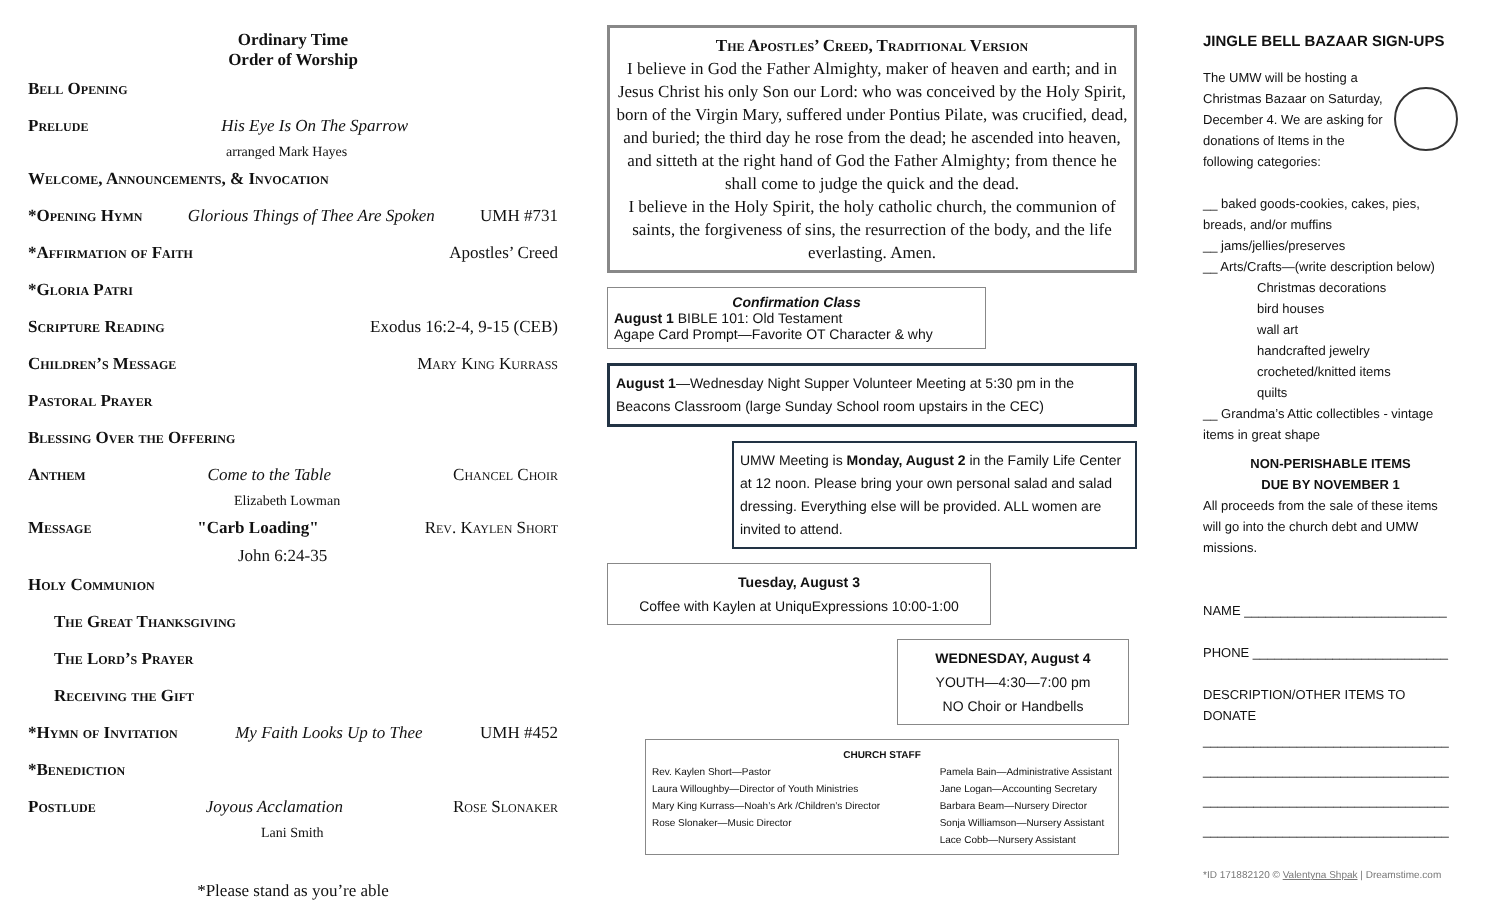Ordinary Time
Order of Worship
Bell Opening
Prelude His Eye Is On The Sparrow
arranged Mark Hayes
Welcome, Announcements, & Invocation
*Opening Hymn Glorious Things of Thee Are Spoken UMH #731
*Affirmation of Faith Apostles’ Creed
*Gloria Patri
Scripture Reading Exodus 16:2-4, 9-15 (CEB)
Children’s Message Mary King Kurrass
Pastoral Prayer
Blessing Over the Offering
Anthem Come to the Table Chancel Choir
Elizabeth Lowman
Message "Carb Loading" Rev. Kaylen Short
John 6:24-35
Holy Communion
The Great Thanksgiving
The Lord’s Prayer
Receiving the Gift
*Hymn of Invitation My Faith Looks Up to Thee UMH #452
*Benediction
Postlude Joyous Acclamation Rose Slonaker
Lani Smith
*Please stand as you’re able
The Apostles’ Creed, Traditional Version
I believe in God the Father Almighty, maker of heaven and earth; and in Jesus Christ his only Son our Lord: who was conceived by the Holy Spirit, born of the Virgin Mary, suffered under Pontius Pilate, was crucified, dead, and buried; the third day he rose from the dead; he ascended into heaven, and sitteth at the right hand of God the Father Almighty; from thence he shall come to judge the quick and the dead.
I believe in the Holy Spirit, the holy catholic church, the communion of saints, the forgiveness of sins, the resurrection of the body, and the life everlasting. Amen.
Confirmation Class
August 1 BIBLE 101: Old Testament
Agape Card Prompt—Favorite OT Character & why
August 1—Wednesday Night Supper Volunteer Meeting at 5:30 pm in the Beacons Classroom (large Sunday School room upstairs in the CEC)
UMW Meeting is Monday, August 2 in the Family Life Center at 12 noon. Please bring your own personal salad and salad dressing. Everything else will be provided. ALL women are invited to attend.
Tuesday, August 3
Coffee with Kaylen at UniquExpressions 10:00-1:00
WEDNESDAY, August 4
YOUTH—4:30—7:00 pm
NO Choir or Handbells
CHURCH STAFF
Rev. Kaylen Short—Pastor
Laura Willoughby—Director of Youth Ministries
Mary King Kurrass—Noah’s Ark /Children’s Director
Rose Slonaker—Music Director
Pamela Bain—Administrative Assistant
Jane Logan—Accounting Secretary
Barbara Beam—Nursery Director
Sonja Williamson—Nursery Assistant
Lace Cobb—Nursery Assistant
JINGLE BELL BAZAAR SIGN-UPS
The UMW will be hosting a Christmas Bazaar on Saturday, December 4. We are asking for donations of Items in the following categories:
__ baked goods-cookies, cakes, pies, breads, and/or muffins
__ jams/jellies/preserves
__ Arts/Crafts—(write description below)
Christmas decorations
bird houses
wall art
handcrafted jewelry
crocheted/knitted items
quilts
__ Grandma’s Attic collectibles - vintage items in great shape
NON-PERISHABLE ITEMS
DUE BY NOVEMBER 1
All proceeds from the sale of these items will go into the church debt and UMW missions.
NAME ____________________________
PHONE ___________________________
DESCRIPTION/OTHER ITEMS TO DONATE
__________________________________
__________________________________
__________________________________
__________________________________
*ID 171882120 © Valentyna Shpak | Dreamstime.com